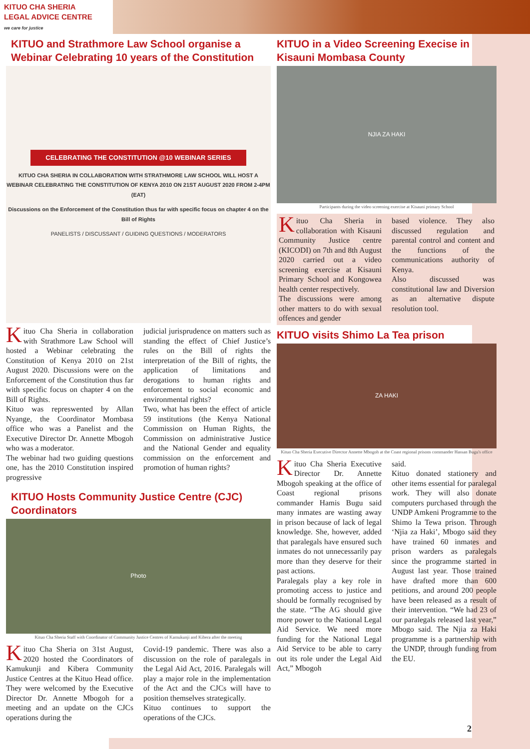KITUO CHA SHERIA
LEGAL ADVICE CENTRE
we care for justice
KITUO and Strathmore Law School organise a Webinar Celebrating 10 years of the Constitution
CELEBRATING THE CONSTITUTION @10 WEBINAR SERIES
KITUO CHA SHERIA IN COLLABORATION WITH STRATHMORE LAW SCHOOL WILL HOST A WEBINAR CELEBRATING THE CONSTITUTION OF KENYA 2010 ON 21ST AUGUST 2020 FROM 2-4PM (EAT)
Discussions on the Enforcement of the Constitution thus far with specific focus on chapter 4 on the Bill of Rights
PANELISTS / DISCUSSANT / GUIDING QUESTIONS / MODERATORS
Kituo Cha Sheria in collaboration with Strathmore Law School will hosted a Webinar celebrating the Constitution of Kenya 2010 on 21st August 2020. Discussions were on the Enforcement of the Constitution thus far with specific focus on chapter 4 on the Bill of Rights.
Kituo was represwented by Allan Nyange, the Coordinator Mombasa office who was a Panelist and the Executive Director Dr. Annette Mbogoh who was a moderator.
The webinar had two guiding questions one, has the 2010 Constitution inspired progressive
judicial jurisprudence on matters such as standing the effect of Chief Justice’s rules on the Bill of rights the interpretation of the Bill of rights, the application of limitations and derogations to human rights and enforcement to social economic and environmental rights?
Two, what has been the effect of article 59 institutions (the Kenya National Commission on Human Rights, the Commission on administrative Justice and the National Gender and equality commission on the enforcement and promotion of human rights?
KITUO Hosts Community Justice Centre (CJC) Coordinators
Photo
Kituo Cha Sheria Staff with Coordinator of Community Justice Centres of Kamukunji and Kibera after the meeting
Kituo Cha Sheria on 31st August, 2020 hosted the Coordinators of Kamukunji and Kibera Community Justice Centres at the Kituo Head office. They were welcomed by the Executive Director Dr. Annette Mbogoh for a meeting and an update on the CJCs operations during the
Covid-19 pandemic. There was also a discussion on the role of paralegals in the Legal Aid Act, 2016. Paralegals will play a major role in the implementation of the Act and the CJCs will have to position themselves strategically.
Kituo continues to support the operations of the CJCs.
KITUO in a Video Screening Execise in Kisauni Mombasa County
NJIA ZA HAKI
Participants during the video screening exercise at Kisauni primary School
Kituo Cha Sheria in collaboration with Kisauni Community Justice centre (KICODI) on 7th and 8th August 2020 carried out a video screening exercise at Kisauni Primary School and Kongowea health center respectively.
The discussions were among other matters to do with sexual offences and gender
based violence. They also discussed regulation and parental control and content and the functions of the communications authority of Kenya.
Also discussed was constitutional law and Diversion as an alternative dispute resolution tool.
KITUO visits Shimo La Tea prison
ZA HAKI
Kituo Cha Sheria Executive Director Annette Mbogoh at the Coast regional prisons commander Hassan Bugu's office
Kituo Cha Sheria Executive Director Dr. Annette Mbogoh speaking at the office of Coast regional prisons commander Hamis Bugu said many inmates are wasting away in prison because of lack of legal knowledge. She, however, added that paralegals have ensured such inmates do not unnecessarily pay more than they deserve for their past actions.
Paralegals play a key role in promoting access to justice and should be formally recognised by the state. “The AG should give more power to the National Legal Aid Service. We need more funding for the National Legal Aid Service to be able to carry out its role under the Legal Aid Act,” Mbogoh
said.
Kituo donated stationery and other items essential for paralegal work. They will also donate computers purchased through the UNDP Amkeni Programme to the Shimo la Tewa prison. Through ‘Njia za Haki’, Mbogo said they have trained 60 inmates and prison warders as paralegals since the programme started in August last year. Those trained have drafted more than 600 petitions, and around 200 people have been released as a result of their intervention. “We had 23 of our paralegals released last year,” Mbogo said. The Njia za Haki programme is a partnership with the UNDP, through funding from the EU.
2